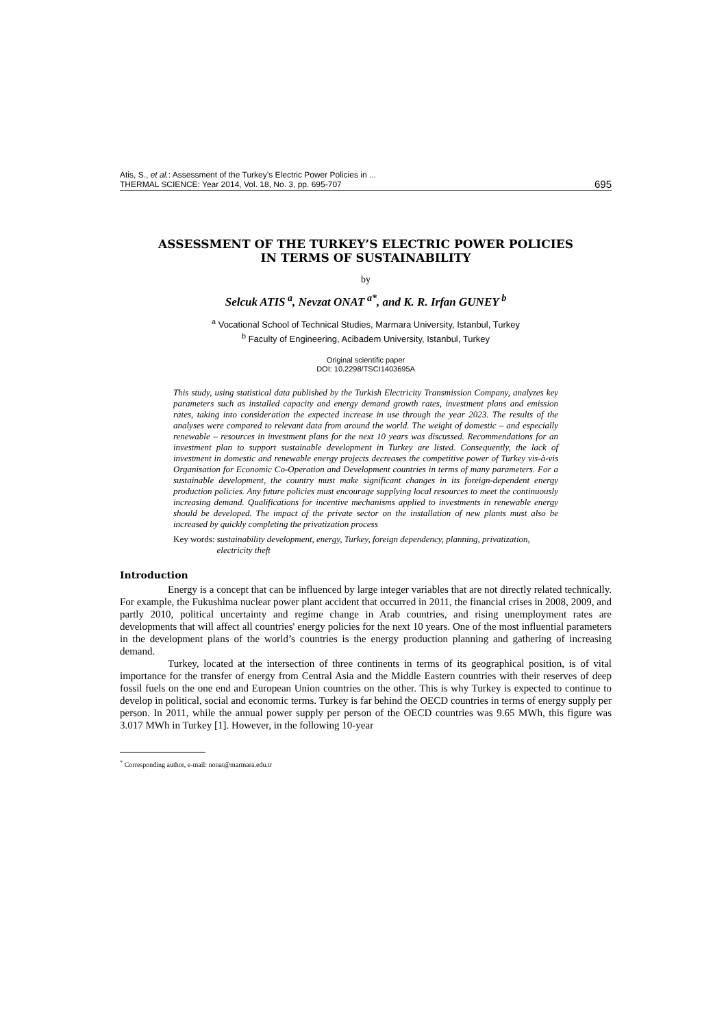Atis, S., et al.: Assessment of the Turkey’s Electric Power Policies in ...
THERMAL SCIENCE: Year 2014, Vol. 18, No. 3, pp. 695-707
695
ASSESSMENT OF THE TURKEY’S ELECTRIC POWER POLICIES
IN TERMS OF SUSTAINABILITY
by
Selcuk ATIS<sup>a</sup>, Nevzat ONAT<sup>a*</sup>, and K. R. Irfan GUNEY<sup>b</sup>
<sup>a</sup> Vocational School of Technical Studies, Marmara University, Istanbul, Turkey
<sup>b</sup> Faculty of Engineering, Acibadem University, Istanbul, Turkey
Original scientific paper
DOI: 10.2298/TSCI1403695A
This study, using statistical data published by the Turkish Electricity Transmission Company, analyzes key parameters such as installed capacity and energy demand growth rates, investment plans and emission rates, taking into consideration the expected increase in use through the year 2023. The results of the analyses were compared to relevant data from around the world. The weight of domestic – and especially renewable – resources in investment plans for the next 10 years was discussed. Recommendations for an investment plan to support sustainable development in Turkey are listed. Consequently, the lack of investment in domestic and renewable energy projects decreases the competitive power of Turkey vis-à-vis Organisation for Economic Co-Operation and Development countries in terms of many parameters. For a sustainable development, the country must make significant changes in its foreign-dependent energy production policies. Any future policies must encourage supplying local resources to meet the continuously increasing demand. Qualifications for incentive mechanisms applied to investments in renewable energy should be developed. The impact of the private sector on the installation of new plants must also be increased by quickly completing the privatization process
Key words: sustainability development, energy, Turkey, foreign dependency, planning, privatization, electricity theft
Introduction
Energy is a concept that can be influenced by large integer variables that are not directly related technically. For example, the Fukushima nuclear power plant accident that occurred in 2011, the financial crises in 2008, 2009, and partly 2010, political uncertainty and regime change in Arab countries, and rising unemployment rates are developments that will affect all countries' energy policies for the next 10 years. One of the most influential parameters in the development plans of the world’s countries is the energy production planning and gathering of increasing demand.
Turkey, located at the intersection of three continents in terms of its geographical position, is of vital importance for the transfer of energy from Central Asia and the Middle Eastern countries with their reserves of deep fossil fuels on the one end and European Union countries on the other. This is why Turkey is expected to continue to develop in political, social and economic terms. Turkey is far behind the OECD countries in terms of energy supply per person. In 2011, while the annual power supply per person of the OECD countries was 9.65 MWh, this figure was 3.017 MWh in Turkey [1]. However, in the following 10-year
<sup>*</sup> Corresponding author, e-mail: nonat@marmara.edu.tr